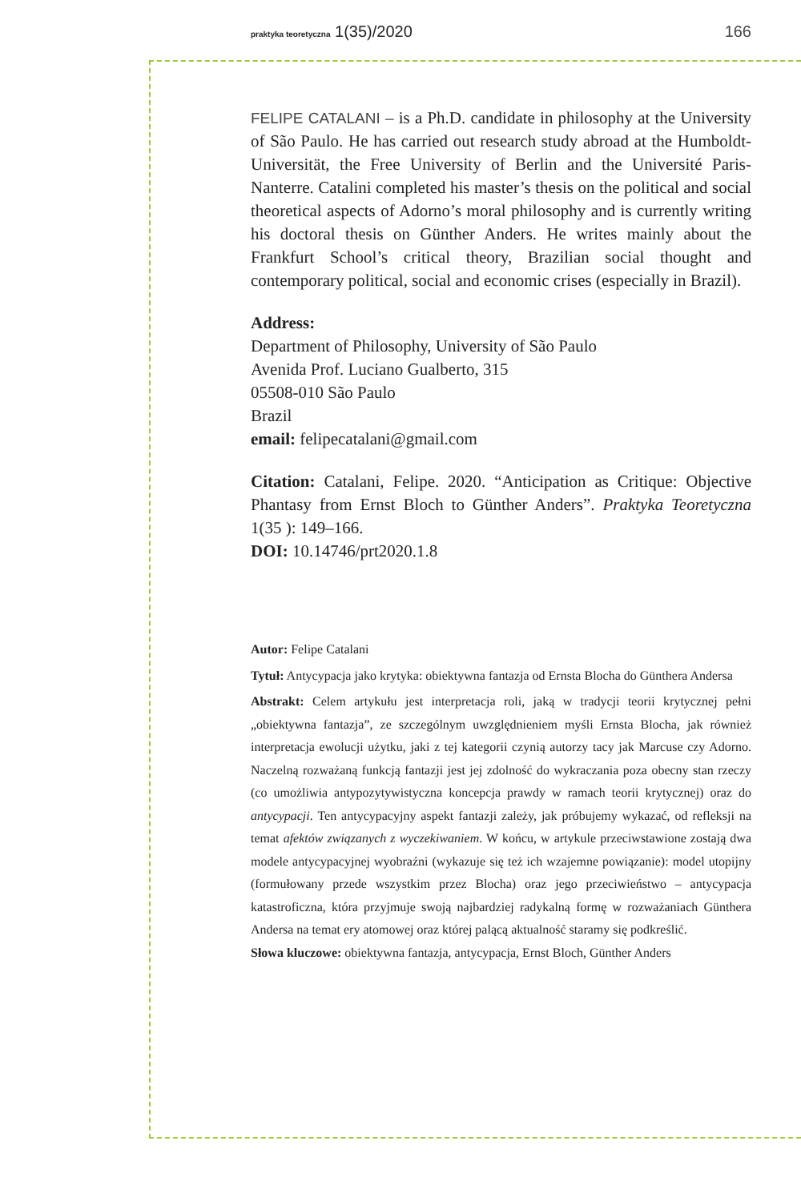praktyka teoretyczna 1(35)/2020 166
FELIPE CATALANI – is a Ph.D. candidate in philosophy at the University of São Paulo. He has carried out research study abroad at the Humboldt-Universität, the Free University of Berlin and the Université Paris-Nanterre. Catalini completed his master’s thesis on the political and social theoretical aspects of Adorno’s moral philosophy and is currently writing his doctoral thesis on Günther Anders. He writes mainly about the Frankfurt School’s critical theory, Brazilian social thought and contemporary political, social and economic crises (especially in Brazil).
Address:
Department of Philosophy, University of São Paulo
Avenida Prof. Luciano Gualberto, 315
05508-010 São Paulo
Brazil
email: felipecatalani@gmail.com
Citation: Catalani, Felipe. 2020. “Anticipation as Critique: Objective Phantasy from Ernst Bloch to Günther Anders”. Praktyka Teoretyczna 1(35 ): 149–166.
DOI: 10.14746/prt2020.1.8
Autor: Felipe Catalani
Tytuł: Antycypacja jako krytyka: obiektywna fantazja od Ernsta Blocha do Günthera Andersa
Abstrakt: Celem artykułu jest interpretacja roli, jaką w tradycji teorii krytycznej pełni „obiektywna fantazja”, ze szczególnym uwzględnieniem myśli Ernsta Blocha, jak również interpretacja ewolucji użytku, jaki z tej kategorii czynią autorzy tacy jak Marcuse czy Adorno. Naczelną rozważaną funkcją fantazji jest jej zdolność do wykraczania poza obecny stan rzeczy (co umożliwia antypozytywistyczna koncepcja prawdy w ramach teorii krytycznej) oraz do antycypacji. Ten antycypacyjny aspekt fantazji zależy, jak próbujemy wykazać, od refleksji na temat afektów związanych z wyczekiwaniem. W końcu, w artykule przeciwstawione zostają dwa modele antycypacyjnej wyobraźni (wykazuje się też ich wzajemne powiązanie): model utopijny (formułowany przede wszystkim przez Blocha) oraz jego przeciwieństwo – antycypacja katastroficzna, która przyjmuje swoją najbardziej radykalną formę w rozważaniach Günthera Andersa na temat ery atomowej oraz której palącą aktualność staramy się podkreślić.
Słowa kluczowe: obiektywna fantazja, antycypacja, Ernst Bloch, Günther Anders